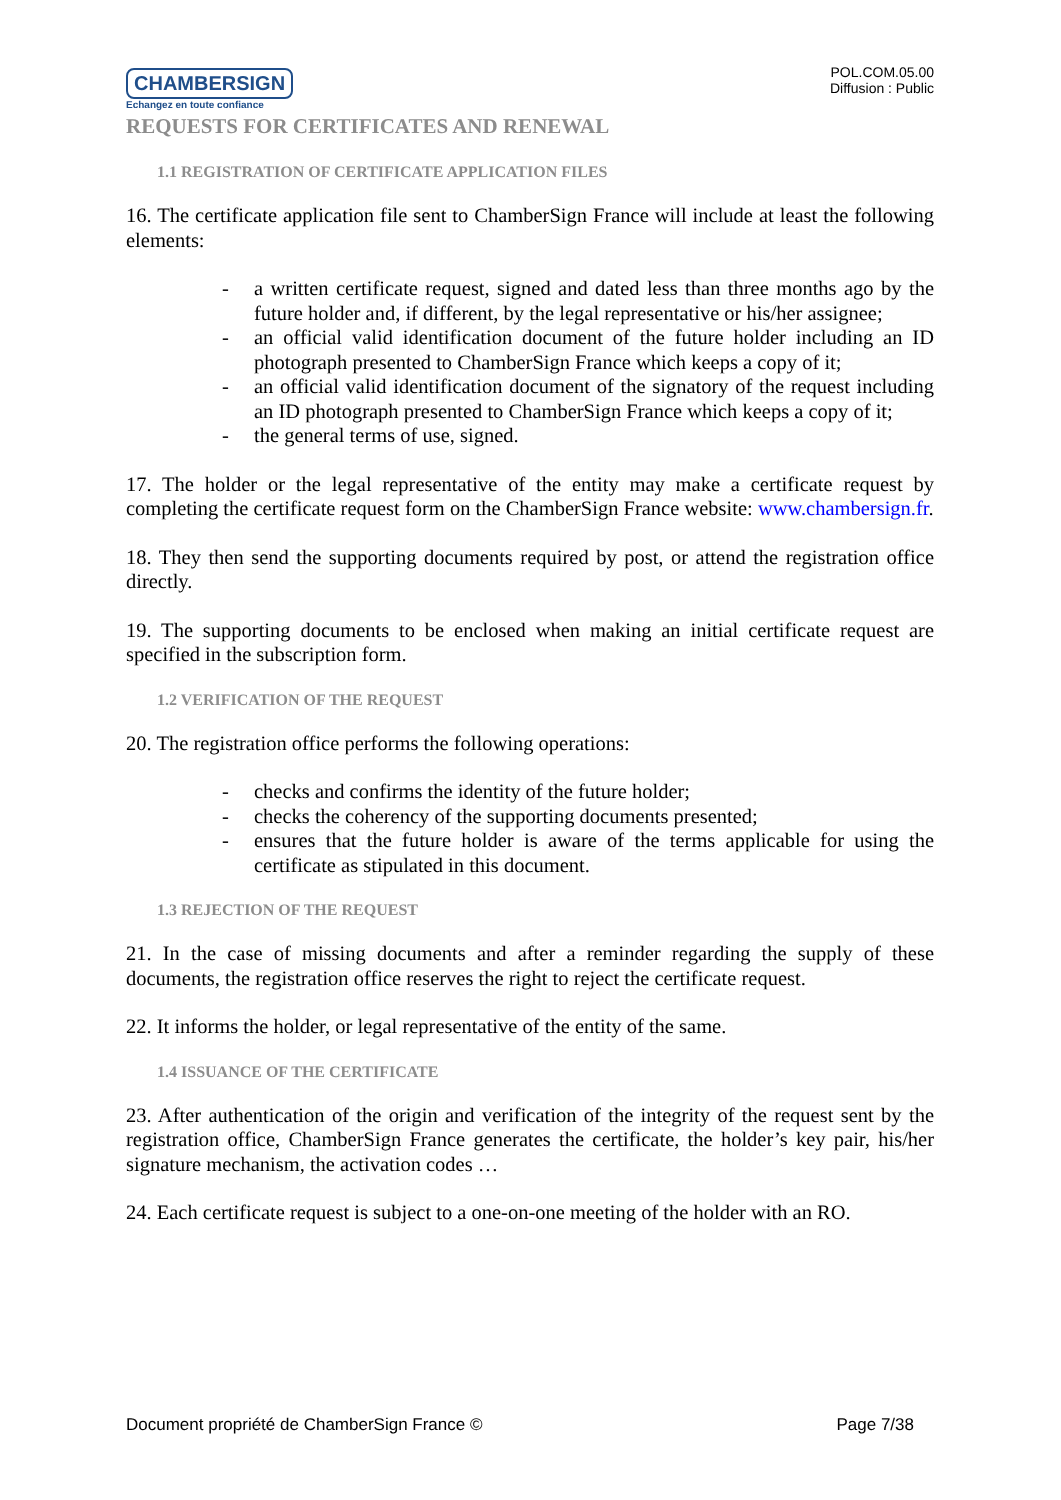CHAMBERSIGN
Echangez en toute confiance
POL.COM.05.00
Diffusion : Public
REQUESTS FOR CERTIFICATES AND RENEWAL
1.1 REGISTRATION OF CERTIFICATE APPLICATION FILES
16. The certificate application file sent to ChamberSign France will include at least the following elements:
- a written certificate request, signed and dated less than three months ago by the future holder and, if different, by the legal representative or his/her assignee;
- an official valid identification document of the future holder including an ID photograph presented to ChamberSign France which keeps a copy of it;
- an official valid identification document of the signatory of the request including an ID photograph presented to ChamberSign France which keeps a copy of it;
- the general terms of use, signed.
17. The holder or the legal representative of the entity may make a certificate request by completing the certificate request form on the ChamberSign France website: www.chambersign.fr.
18. They then send the supporting documents required by post, or attend the registration office directly.
19. The supporting documents to be enclosed when making an initial certificate request are specified in the subscription form.
1.2 VERIFICATION OF THE REQUEST
20. The registration office performs the following operations:
- checks and confirms the identity of the future holder;
- checks the coherency of the supporting documents presented;
- ensures that the future holder is aware of the terms applicable for using the certificate as stipulated in this document.
1.3 REJECTION OF THE REQUEST
21. In the case of missing documents and after a reminder regarding the supply of these documents, the registration office reserves the right to reject the certificate request.
22. It informs the holder, or legal representative of the entity of the same.
1.4 ISSUANCE OF THE CERTIFICATE
23. After authentication of the origin and verification of the integrity of the request sent by the registration office, ChamberSign France generates the certificate, the holder’s key pair, his/her signature mechanism, the activation codes …
24. Each certificate request is subject to a one-on-one meeting of the holder with an RO.
Document propriété de ChamberSign France © Page 7/38